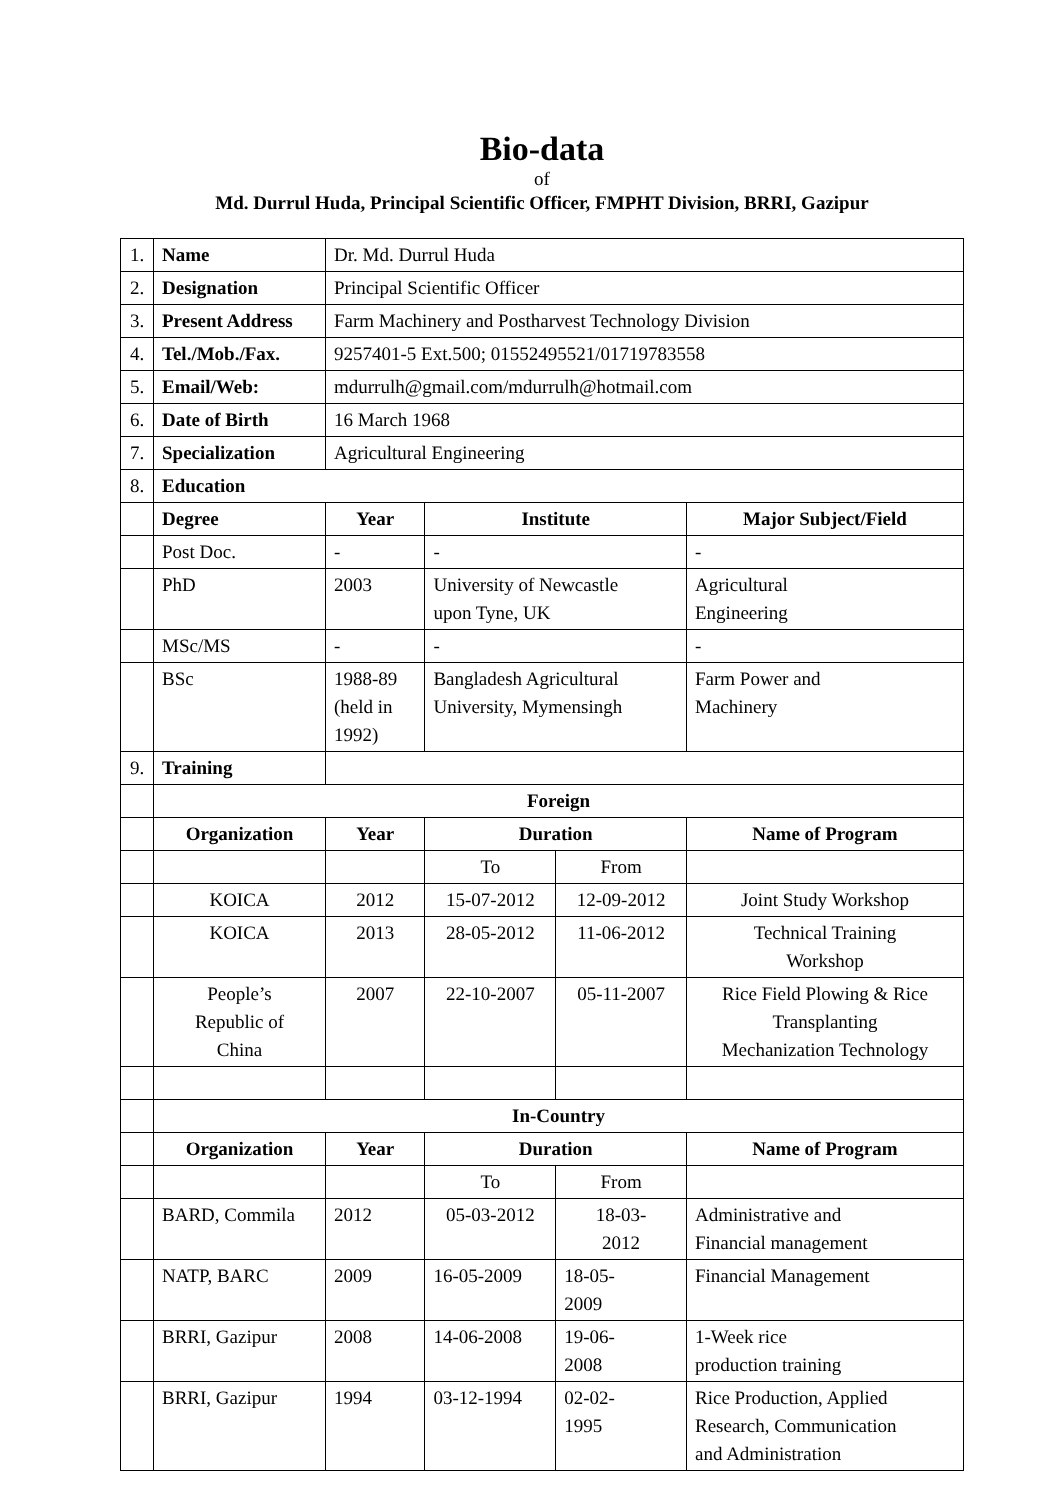Bio-data
of
Md. Durrul Huda, Principal Scientific Officer, FMPHT Division, BRRI, Gazipur
| 1. | Name | Dr. Md. Durrul Huda | | | |
| 2. | Designation | Principal Scientific Officer | | | |
| 3. | Present Address | Farm Machinery and Postharvest Technology Division | | | |
| 4. | Tel./Mob./Fax. | 9257401-5 Ext.500; 01552495521/01719783558 | | | |
| 5. | Email/Web: | mdurrulh@gmail.com/mdurrulh@hotmail.com | | | |
| 6. | Date of Birth | 16 March 1968 | | | |
| 7. | Specialization | Agricultural Engineering | | | |
| 8. | Education | | | | |
| | Degree | Year | Institute | | Major Subject/Field |
| | Post Doc. | - | - | | - |
| | PhD | 2003 | University of Newcastle upon Tyne, UK | | Agricultural Engineering |
| | MSc/MS | - | - | | - |
| | BSc | 1988-89 (held in 1992) | Bangladesh Agricultural University, Mymensingh | | Farm Power and Machinery |
| 9. | Training | | | | |
| | Foreign | | | | |
| | Organization | Year | Duration | | Name of Program |
| | | | To | From | |
| | KOICA | 2012 | 15-07-2012 | 12-09-2012 | Joint Study Workshop |
| | KOICA | 2013 | 28-05-2012 | 11-06-2012 | Technical Training Workshop |
| | People’s Republic of China | 2007 | 22-10-2007 | 05-11-2007 | Rice Field Plowing & Rice Transplanting Mechanization Technology |
| | In-Country | | | | |
| | Organization | Year | Duration | | Name of Program |
| | | | To | From | |
| | BARD, Commila | 2012 | 05-03-2012 | 18-03- 2012 | Administrative and Financial management |
| | NATP, BARC | 2009 | 16-05-2009 | 18-05- 2009 | Financial Management |
| | BRRI, Gazipur | 2008 | 14-06-2008 | 19-06- 2008 | 1-Week rice production training |
| | BRRI, Gazipur | 1994 | 03-12-1994 | 02-02- 1995 | Rice Production, Applied Research, Communication and Administration |